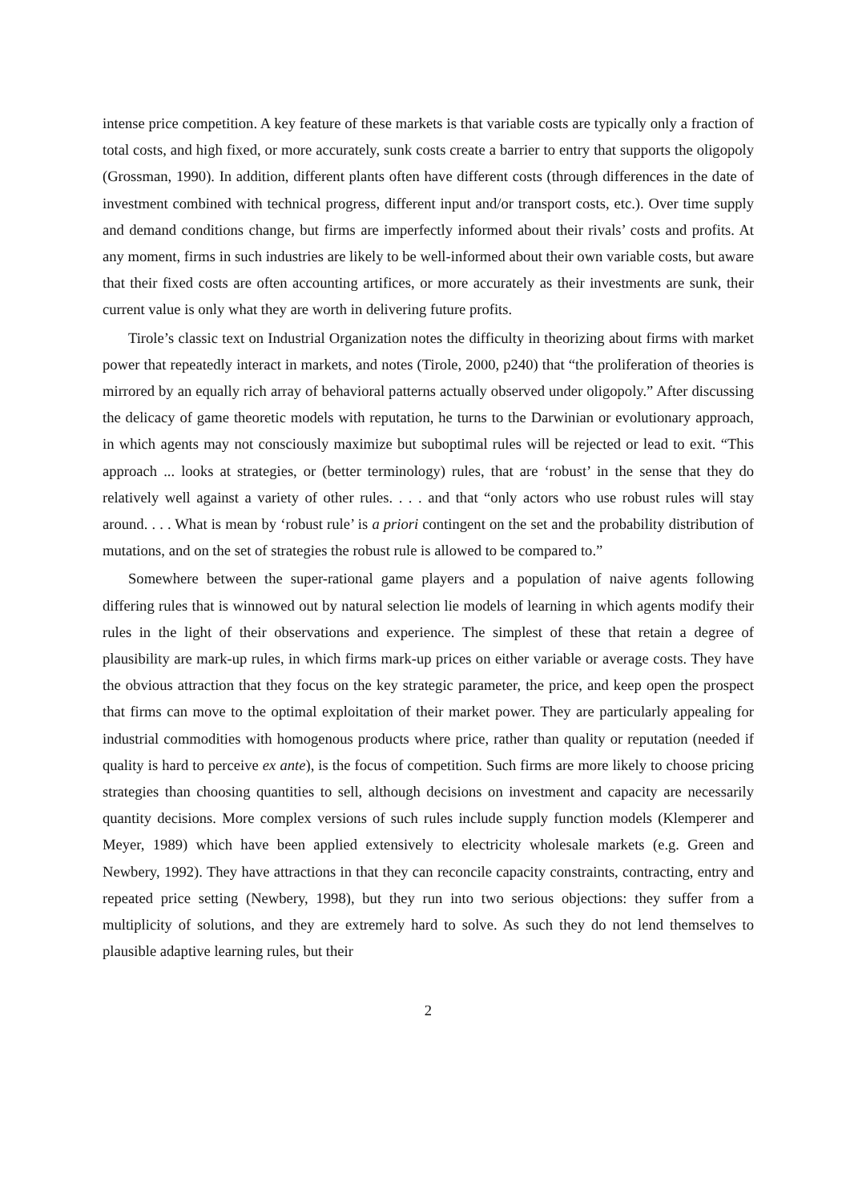intense price competition. A key feature of these markets is that variable costs are typically only a fraction of total costs, and high fixed, or more accurately, sunk costs create a barrier to entry that supports the oligopoly (Grossman, 1990). In addition, different plants often have different costs (through differences in the date of investment combined with technical progress, different input and/or transport costs, etc.). Over time supply and demand conditions change, but firms are imperfectly informed about their rivals’ costs and profits. At any moment, firms in such industries are likely to be well-informed about their own variable costs, but aware that their fixed costs are often accounting artifices, or more accurately as their investments are sunk, their current value is only what they are worth in delivering future profits.
Tirole’s classic text on Industrial Organization notes the difficulty in theorizing about firms with market power that repeatedly interact in markets, and notes (Tirole, 2000, p240) that “the proliferation of theories is mirrored by an equally rich array of behavioral patterns actually observed under oligopoly.” After discussing the delicacy of game theoretic models with reputation, he turns to the Darwinian or evolutionary approach, in which agents may not consciously maximize but suboptimal rules will be rejected or lead to exit. “This approach ... looks at strategies, or (better terminology) rules, that are ‘robust’ in the sense that they do relatively well against a variety of other rules. . . . and that “only actors who use robust rules will stay around. . . . What is mean by ‘robust rule’ is a priori contingent on the set and the probability distribution of mutations, and on the set of strategies the robust rule is allowed to be compared to.”
Somewhere between the super-rational game players and a population of naive agents following differing rules that is winnowed out by natural selection lie models of learning in which agents modify their rules in the light of their observations and experience. The simplest of these that retain a degree of plausibility are mark-up rules, in which firms mark-up prices on either variable or average costs. They have the obvious attraction that they focus on the key strategic parameter, the price, and keep open the prospect that firms can move to the optimal exploitation of their market power. They are particularly appealing for industrial commodities with homogenous products where price, rather than quality or reputation (needed if quality is hard to perceive ex ante), is the focus of competition. Such firms are more likely to choose pricing strategies than choosing quantities to sell, although decisions on investment and capacity are necessarily quantity decisions. More complex versions of such rules include supply function models (Klemperer and Meyer, 1989) which have been applied extensively to electricity wholesale markets (e.g. Green and Newbery, 1992). They have attractions in that they can reconcile capacity constraints, contracting, entry and repeated price setting (Newbery, 1998), but they run into two serious objections: they suffer from a multiplicity of solutions, and they are extremely hard to solve. As such they do not lend themselves to plausible adaptive learning rules, but their
2